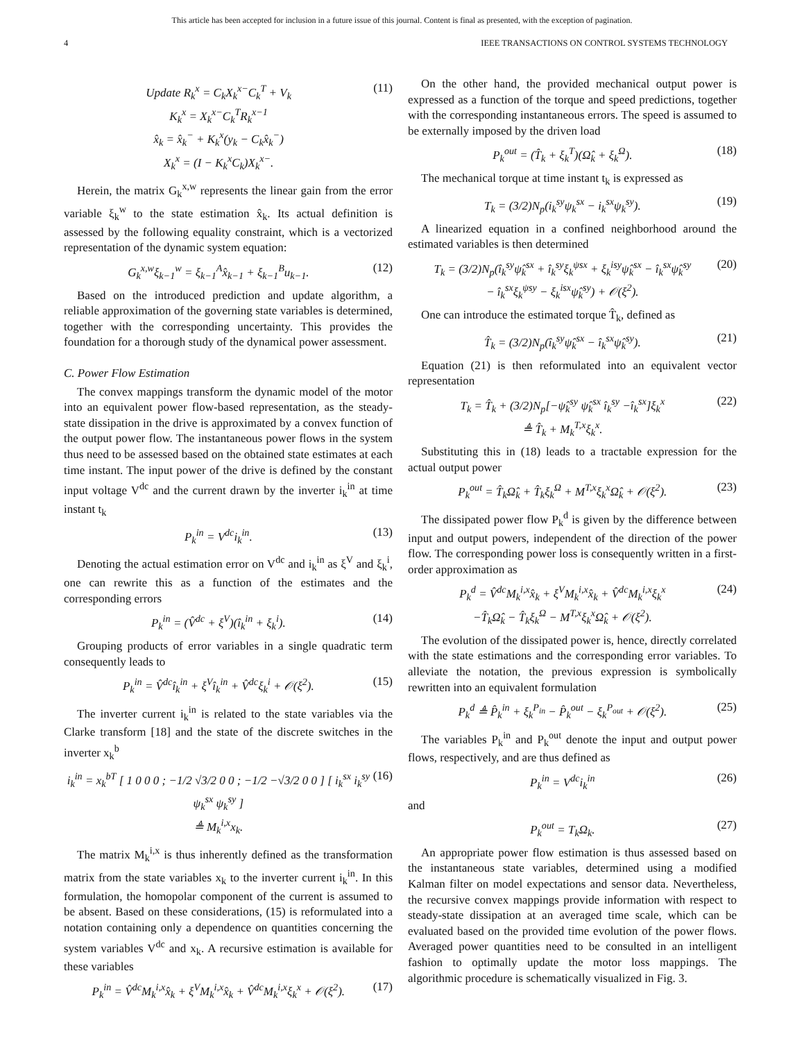This article has been accepted for inclusion in a future issue of this journal. Content is final as presented, with the exception of pagination.
4 IEEE TRANSACTIONS ON CONTROL SYSTEMS TECHNOLOGY
Update R<sub>k</sub><sup>x</sup> = C<sub>k</sub>X<sub>k</sub><sup>x−</sup>C<sub>k</sub><sup>T</sup> + V<sub>k</sub>
K<sub>k</sub><sup>x</sup> = X<sub>k</sub><sup>x−</sup>C<sub>k</sub><sup>T</sup>R<sub>k</sub><sup>x−1</sup>
x̂<sub>k</sub> = x̂<sub>k</sub><sup>−</sup> + K<sub>k</sub><sup>x</sup>(y<sub>k</sub> − C<sub>k</sub>x̂<sub>k</sub><sup>−</sup>)
X<sub>k</sub><sup>x</sup> = (I − K<sub>k</sub><sup>x</sup>C<sub>k</sub>)X<sub>k</sub><sup>x−</sup>. (11)
Herein, the matrix G<sub>k</sub><sup>x,w</sup> represents the linear gain from the error variable ξ<sub>k</sub><sup>w</sup> to the state estimation x̂<sub>k</sub>. Its actual definition is assessed by the following equality constraint, which is a vectorized representation of the dynamic system equation:
G<sub>k</sub><sup>x,w</sup>ξ<sub>k−1</sub><sup>w</sup> = ξ<sub>k−1</sub><sup>A</sup>x̂<sub>k−1</sub> + ξ<sub>k−1</sub><sup>B</sup>u<sub>k−1</sub>. (12)
Based on the introduced prediction and update algorithm, a reliable approximation of the governing state variables is determined, together with the corresponding uncertainty. This provides the foundation for a thorough study of the dynamical power assessment.
C. Power Flow Estimation
The convex mappings transform the dynamic model of the motor into an equivalent power flow-based representation, as the steady-state dissipation in the drive is approximated by a convex function of the output power flow. The instantaneous power flows in the system thus need to be assessed based on the obtained state estimates at each time instant. The input power of the drive is defined by the constant input voltage V<sup>dc</sup> and the current drawn by the inverter i<sub>k</sub><sup>in</sup> at time instant t<sub>k</sub>
P<sub>k</sub><sup>in</sup> = V<sup>dc</sup>i<sub>k</sub><sup>in</sup>. (13)
Denoting the actual estimation error on V<sup>dc</sup> and i<sub>k</sub><sup>in</sup> as ξ<sup>V</sup> and ξ<sub>k</sub><sup>i</sup>, one can rewrite this as a function of the estimates and the corresponding errors
P<sub>k</sub><sup>in</sup> = (V̂<sup>dc</sup> + ξ<sup>V</sup>)(î<sub>k</sub><sup>in</sup> + ξ<sub>k</sub><sup>i</sup>). (14)
Grouping products of error variables in a single quadratic term consequently leads to
P<sub>k</sub><sup>in</sup> = V̂<sup>dc</sup>î<sub>k</sub><sup>in</sup> + ξ<sup>V</sup>î<sub>k</sub><sup>in</sup> + V̂<sup>dc</sup>ξ<sub>k</sub><sup>i</sup> + 𝒪(ξ<sup>2</sup>). (15)
The inverter current i<sub>k</sub><sup>in</sup> is related to the state variables via the Clarke transform [18] and the state of the discrete switches in the inverter x<sub>k</sub><sup>b</sup>
i<sub>k</sub><sup>in</sup> = x<sub>k</sub><sup>bT</sup> [ 1 0 0 0 ; −1/2 √3/2 0 0 ; −1/2 −√3/2 0 0 ] [ i<sub>k</sub><sup>sx</sup> i<sub>k</sub><sup>sy</sup> ψ<sub>k</sub><sup>sx</sup> ψ<sub>k</sub><sup>sy</sup> ]
≜ M<sub>k</sub><sup>i,x</sup>x<sub>k</sub>. (16)
The matrix M<sub>k</sub><sup>i,x</sup> is thus inherently defined as the transformation matrix from the state variables x<sub>k</sub> to the inverter current i<sub>k</sub><sup>in</sup>. In this formulation, the homopolar component of the current is assumed to be absent. Based on these considerations, (15) is reformulated into a notation containing only a dependence on quantities concerning the system variables V<sup>dc</sup> and x<sub>k</sub>. A recursive estimation is available for these variables
P<sub>k</sub><sup>in</sup> = V̂<sup>dc</sup>M<sub>k</sub><sup>i,x</sup>x̂<sub>k</sub> + ξ<sup>V</sup>M<sub>k</sub><sup>i,x</sup>x̂<sub>k</sub> + V̂<sup>dc</sup>M<sub>k</sub><sup>i,x</sup>ξ<sub>k</sub><sup>x</sup> + 𝒪(ξ<sup>2</sup>). (17)
On the other hand, the provided mechanical output power is expressed as a function of the torque and speed predictions, together with the corresponding instantaneous errors. The speed is assumed to be externally imposed by the driven load
P<sub>k</sub><sup>out</sup> = (T̂<sub>k</sub> + ξ<sub>k</sub><sup>T</sup>)(Ω̂<sub>k</sub> + ξ<sub>k</sub><sup>Ω</sup>). (18)
The mechanical torque at time instant t<sub>k</sub> is expressed as
T<sub>k</sub> = (3/2)N<sub>p</sub>(i<sub>k</sub><sup>sy</sup>ψ<sub>k</sub><sup>sx</sup> − i<sub>k</sub><sup>sx</sup>ψ<sub>k</sub><sup>sy</sup>). (19)
A linearized equation in a confined neighborhood around the estimated variables is then determined
T<sub>k</sub> = (3/2)N<sub>p</sub>(î<sub>k</sub><sup>sy</sup>ψ̂<sub>k</sub><sup>sx</sup> + î<sub>k</sub><sup>sy</sup>ξ<sub>k</sub><sup>ψsx</sup> + ξ<sub>k</sub><sup>isy</sup>ψ̂<sub>k</sub><sup>sx</sup> − î<sub>k</sub><sup>sx</sup>ψ̂<sub>k</sub><sup>sy</sup>
− î<sub>k</sub><sup>sx</sup>ξ<sub>k</sub><sup>ψsy</sup> − ξ<sub>k</sub><sup>isx</sup>ψ̂<sub>k</sub><sup>sy</sup>) + 𝒪(ξ<sup>2</sup>). (20)
One can introduce the estimated torque T̂<sub>k</sub>, defined as
T̂<sub>k</sub> = (3/2)N<sub>p</sub>(î<sub>k</sub><sup>sy</sup>ψ̂<sub>k</sub><sup>sx</sup> − î<sub>k</sub><sup>sx</sup>ψ̂<sub>k</sub><sup>sy</sup>). (21)
Equation (21) is then reformulated into an equivalent vector representation
T<sub>k</sub> = T̂<sub>k</sub> + (3/2)N<sub>p</sub>[−ψ̂<sub>k</sub><sup>sy</sup> ψ̂<sub>k</sub><sup>sx</sup> î<sub>k</sub><sup>sy</sup> −î<sub>k</sub><sup>sx</sup>]ξ<sub>k</sub><sup>x</sup>
≜ T̂<sub>k</sub> + M<sub>k</sub><sup>T,x</sup>ξ<sub>k</sub><sup>x</sup>. (22)
Substituting this in (18) leads to a tractable expression for the actual output power
P<sub>k</sub><sup>out</sup> = T̂<sub>k</sub>Ω̂<sub>k</sub> + T̂<sub>k</sub>ξ<sub>k</sub><sup>Ω</sup> + M<sup>T,x</sup>ξ<sub>k</sub><sup>x</sup>Ω̂<sub>k</sub> + 𝒪(ξ<sup>2</sup>). (23)
The dissipated power flow P<sub>k</sub><sup>d</sup> is given by the difference between input and output powers, independent of the direction of the power flow. The corresponding power loss is consequently written in a first-order approximation as
P<sub>k</sub><sup>d</sup> = V̂<sup>dc</sup>M<sub>k</sub><sup>i,x</sup>x̂<sub>k</sub> + ξ<sup>V</sup>M<sub>k</sub><sup>i,x</sup>x̂<sub>k</sub> + V̂<sup>dc</sup>M<sub>k</sub><sup>i,x</sup>ξ<sub>k</sub><sup>x</sup>
−T̂<sub>k</sub>Ω̂<sub>k</sub> − T̂<sub>k</sub>ξ<sub>k</sub><sup>Ω</sup> − M<sup>T,x</sup>ξ<sub>k</sub><sup>x</sup>Ω̂<sub>k</sub> + 𝒪(ξ<sup>2</sup>). (24)
The evolution of the dissipated power is, hence, directly correlated with the state estimations and the corresponding error variables. To alleviate the notation, the previous expression is symbolically rewritten into an equivalent formulation
P<sub>k</sub><sup>d</sup> ≜ P̂<sub>k</sub><sup>in</sup> + ξ<sub>k</sub><sup>P<sub>in</sub></sup> − P̂<sub>k</sub><sup>out</sup> − ξ<sub>k</sub><sup>P<sub>out</sub></sup> + 𝒪(ξ<sup>2</sup>). (25)
The variables P<sub>k</sub><sup>in</sup> and P<sub>k</sub><sup>out</sup> denote the input and output power flows, respectively, and are thus defined as
P<sub>k</sub><sup>in</sup> = V<sup>dc</sup>i<sub>k</sub><sup>in</sup> (26)
and
P<sub>k</sub><sup>out</sup> = T<sub>k</sub>Ω<sub>k</sub>. (27)
An appropriate power flow estimation is thus assessed based on the instantaneous state variables, determined using a modified Kalman filter on model expectations and sensor data. Nevertheless, the recursive convex mappings provide information with respect to steady-state dissipation at an averaged time scale, which can be evaluated based on the provided time evolution of the power flows. Averaged power quantities need to be consulted in an intelligent fashion to optimally update the motor loss mappings. The algorithmic procedure is schematically visualized in Fig. 3.